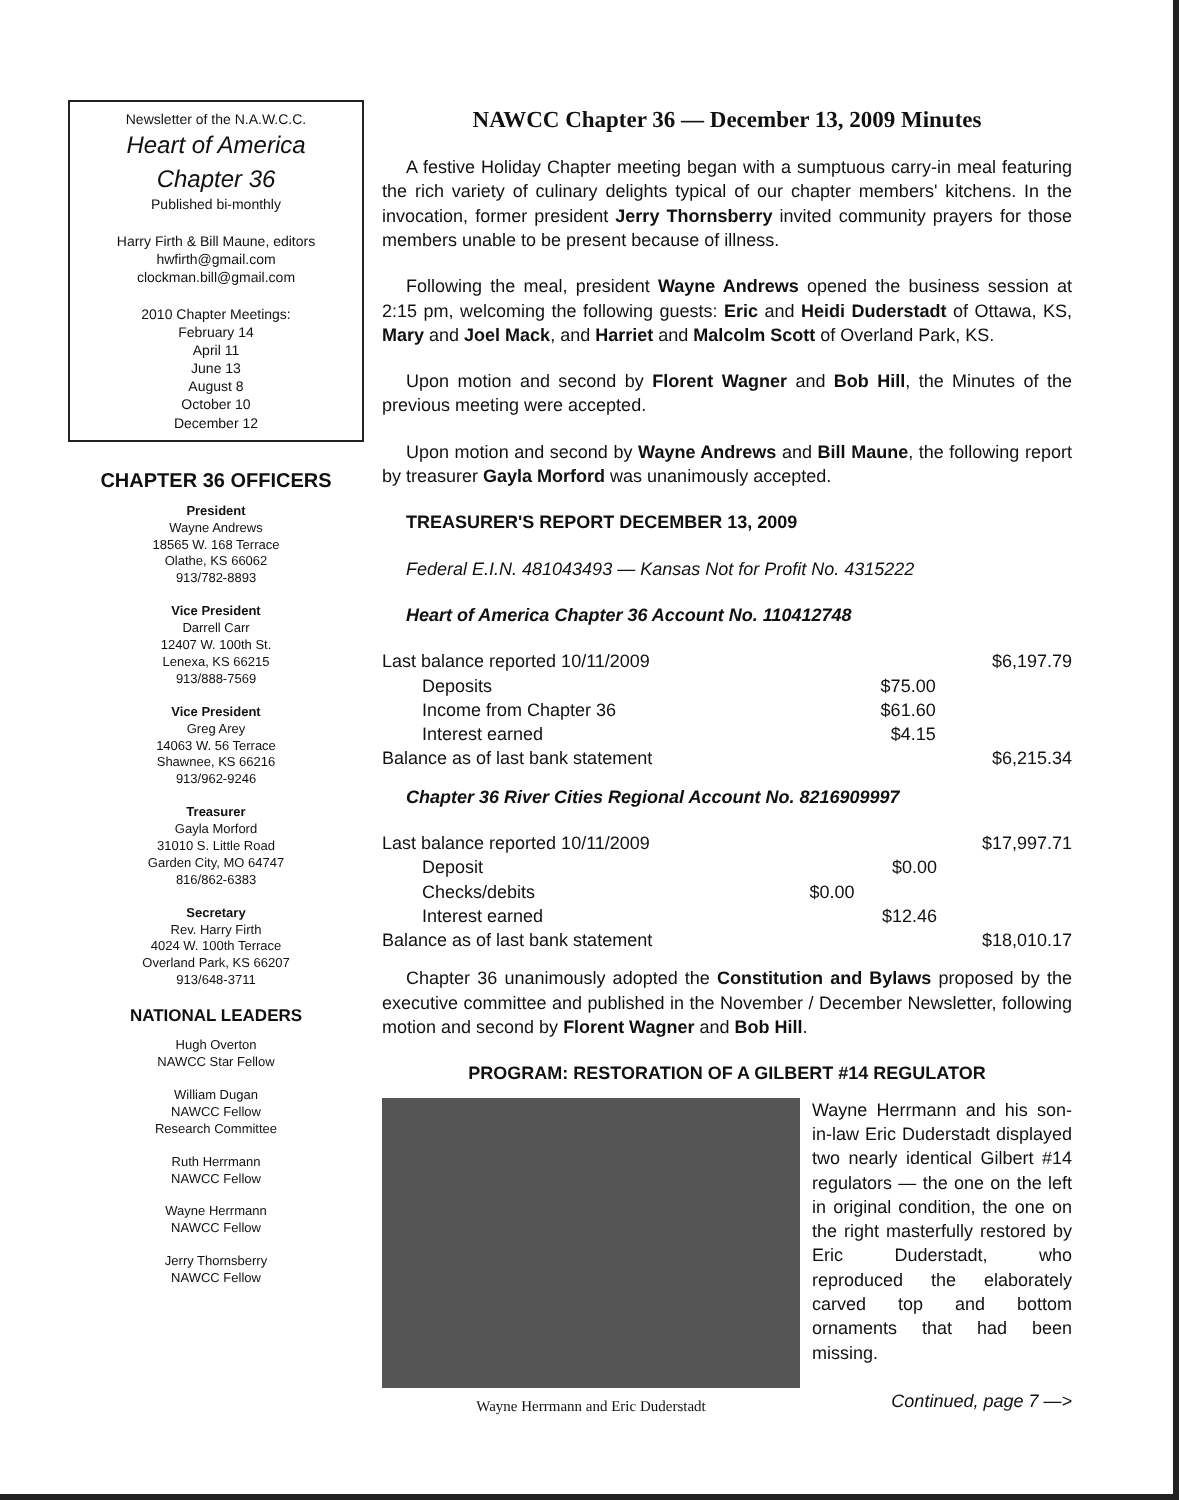Newsletter of the N.A.W.C.C.
Heart of America
Chapter 36
Published bi-monthly
Harry Firth & Bill Maune, editors
hwfirth@gmail.com
clockman.bill@gmail.com
2010 Chapter Meetings:
February 14
April 11
June 13
August 8
October 10
December 12
CHAPTER 36 OFFICERS
President
Wayne Andrews
18565 W. 168 Terrace
Olathe, KS 66062
913/782-8893
Vice President
Darrell Carr
12407 W. 100th St.
Lenexa, KS 66215
913/888-7569
Vice President
Greg Arey
14063 W. 56 Terrace
Shawnee, KS 66216
913/962-9246
Treasurer
Gayla Morford
31010 S. Little Road
Garden City, MO 64747
816/862-6383
Secretary
Rev. Harry Firth
4024 W. 100th Terrace
Overland Park, KS 66207
913/648-3711
NATIONAL LEADERS
Hugh Overton
NAWCC Star Fellow
William Dugan
NAWCC Fellow
Research Committee
Ruth Herrmann
NAWCC Fellow
Wayne Herrmann
NAWCC Fellow
Jerry Thornsberry
NAWCC Fellow
NAWCC Chapter 36 — December 13, 2009 Minutes
A festive Holiday Chapter meeting began with a sumptuous carry-in meal featuring the rich variety of culinary delights typical of our chapter members' kitchens. In the invocation, former president Jerry Thornsberry invited community prayers for those members unable to be present because of illness.
Following the meal, president Wayne Andrews opened the business session at 2:15 pm, welcoming the following guests: Eric and Heidi Duderstadt of Ottawa, KS, Mary and Joel Mack, and Harriet and Malcolm Scott of Overland Park, KS.
Upon motion and second by Florent Wagner and Bob Hill, the Minutes of the previous meeting were accepted.
Upon motion and second by Wayne Andrews and Bill Maune, the following report by treasurer Gayla Morford was unanimously accepted.
TREASURER'S REPORT DECEMBER 13, 2009
Federal E.I.N. 481043493 — Kansas Not for Profit No. 4315222
Heart of America Chapter 36 Account No. 110412748
| Last balance reported 10/11/2009 | | | $6,197.79 |
| Deposits | | $75.00 | |
| Income from Chapter 36 | | $61.60 | |
| Interest earned | | $4.15 | |
| Balance as of last bank statement | | | $6,215.34 |
Chapter 36 River Cities Regional Account No. 8216909997
| Last balance reported 10/11/2009 | | | $17,997.71 |
| Deposit | | $0.00 | |
| Checks/debits | $0.00 | | |
| Interest earned | | $12.46 | |
| Balance as of last bank statement | | | $18,010.17 |
Chapter 36 unanimously adopted the Constitution and Bylaws proposed by the executive committee and published in the November / December Newsletter, following motion and second by Florent Wagner and Bob Hill.
PROGRAM: RESTORATION OF A GILBERT #14 REGULATOR
Wayne Herrmann and Eric Duderstadt
Wayne Herrmann and his son-in-law Eric Duderstadt displayed two nearly identical Gilbert #14 regulators — the one on the left in original condition, the one on the right masterfully restored by Eric Duderstadt, who reproduced the elaborately carved top and bottom ornaments that had been missing.
Continued, page 7 —>